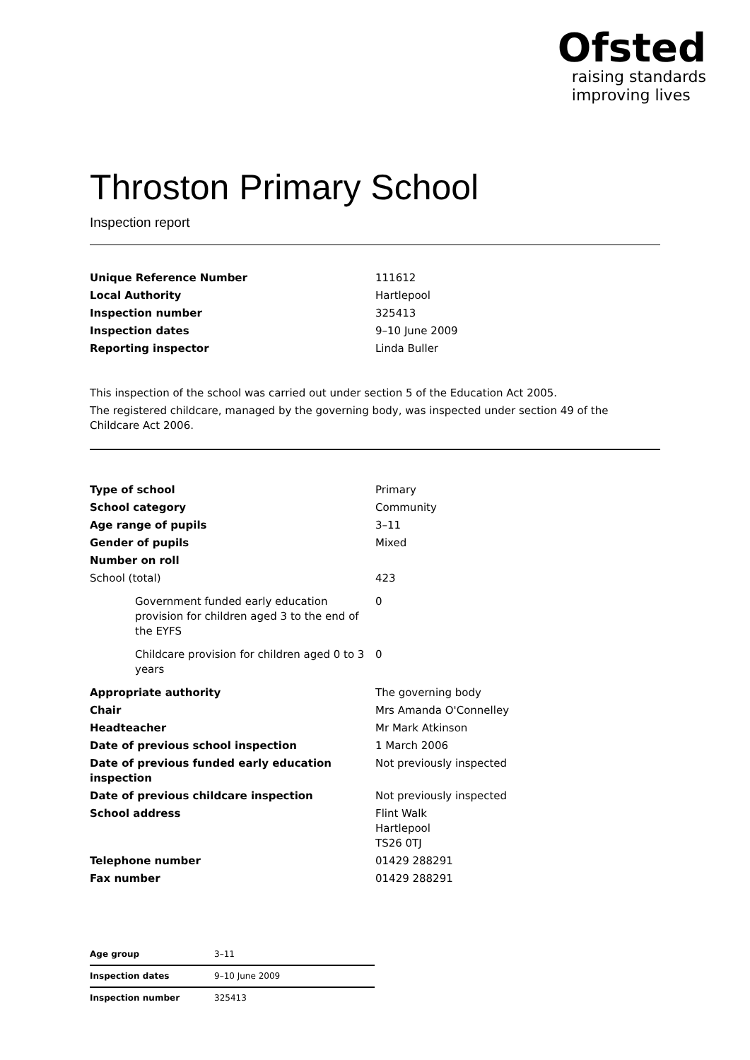Ofsted
raising standards
improving lives
Throston Primary School
Inspection report
| Unique Reference Number | 111612 |
| Local Authority | Hartlepool |
| Inspection number | 325413 |
| Inspection dates | 9–10 June 2009 |
| Reporting inspector | Linda Buller |
This inspection of the school was carried out under section 5 of the Education Act 2005.
The registered childcare, managed by the governing body, was inspected under section 49 of the Childcare Act 2006.
| Type of school | Primary |
| School category | Community |
| Age range of pupils | 3–11 |
| Gender of pupils | Mixed |
| Number on roll | |
| School (total) | 423 |
| Government funded early education provision for children aged 3 to the end of the EYFS | 0 |
| Childcare provision for children aged 0 to 3 years | 0 |
| Appropriate authority | The governing body |
| Chair | Mrs Amanda O'Connelley |
| Headteacher | Mr Mark Atkinson |
| Date of previous school inspection | 1 March 2006 |
| Date of previous funded early education inspection | Not previously inspected |
| Date of previous childcare inspection | Not previously inspected |
| School address | Flint Walk Hartlepool TS26 0TJ |
| Telephone number | 01429 288291 |
| Fax number | 01429 288291 |
| Age group | 3–11 |
| Inspection dates | 9–10 June 2009 |
| Inspection number | 325413 |